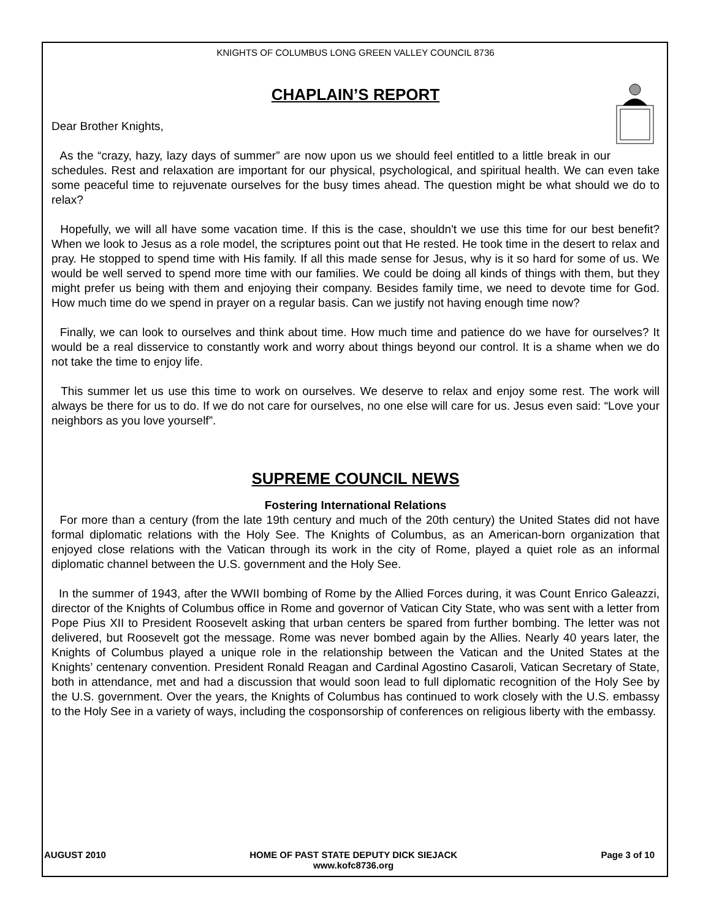KNIGHTS OF COLUMBUS LONG GREEN VALLEY COUNCIL 8736
CHAPLAIN’S REPORT
Dear Brother Knights,
As the “crazy, hazy, lazy days of summer” are now upon us we should feel entitled to a little break in our schedules. Rest and relaxation are important for our physical, psychological, and spiritual health. We can even take some peaceful time to rejuvenate ourselves for the busy times ahead. The question might be what should we do to relax?
Hopefully, we will all have some vacation time. If this is the case, shouldn't we use this time for our best benefit? When we look to Jesus as a role model, the scriptures point out that He rested. He took time in the desert to relax and pray. He stopped to spend time with His family. If all this made sense for Jesus, why is it so hard for some of us. We would be well served to spend more time with our families. We could be doing all kinds of things with them, but they might prefer us being with them and enjoying their company. Besides family time, we need to devote time for God. How much time do we spend in prayer on a regular basis. Can we justify not having enough time now?
Finally, we can look to ourselves and think about time. How much time and patience do we have for ourselves? It would be a real disservice to constantly work and worry about things beyond our control. It is a shame when we do not take the time to enjoy life.
This summer let us use this time to work on ourselves. We deserve to relax and enjoy some rest. The work will always be there for us to do. If we do not care for ourselves, no one else will care for us. Jesus even said: “Love your neighbors as you love yourself”.
SUPREME COUNCIL NEWS
Fostering International Relations
For more than a century (from the late 19th century and much of the 20th century) the United States did not have formal diplomatic relations with the Holy See. The Knights of Columbus, as an American-born organization that enjoyed close relations with the Vatican through its work in the city of Rome, played a quiet role as an informal diplomatic channel between the U.S. government and the Holy See.
In the summer of 1943, after the WWII bombing of Rome by the Allied Forces during, it was Count Enrico Galeazzi, director of the Knights of Columbus office in Rome and governor of Vatican City State, who was sent with a letter from Pope Pius XII to President Roosevelt asking that urban centers be spared from further bombing. The letter was not delivered, but Roosevelt got the message. Rome was never bombed again by the Allies. Nearly 40 years later, the Knights of Columbus played a unique role in the relationship between the Vatican and the United States at the Knights’ centenary convention. President Ronald Reagan and Cardinal Agostino Casaroli, Vatican Secretary of State, both in attendance, met and had a discussion that would soon lead to full diplomatic recognition of the Holy See by the U.S. government. Over the years, the Knights of Columbus has continued to work closely with the U.S. embassy to the Holy See in a variety of ways, including the cosponsorship of conferences on religious liberty with the embassy.
AUGUST 2010 HOME OF PAST STATE DEPUTY DICK SIEJACK
www.kofc8736.org Page 3 of 10